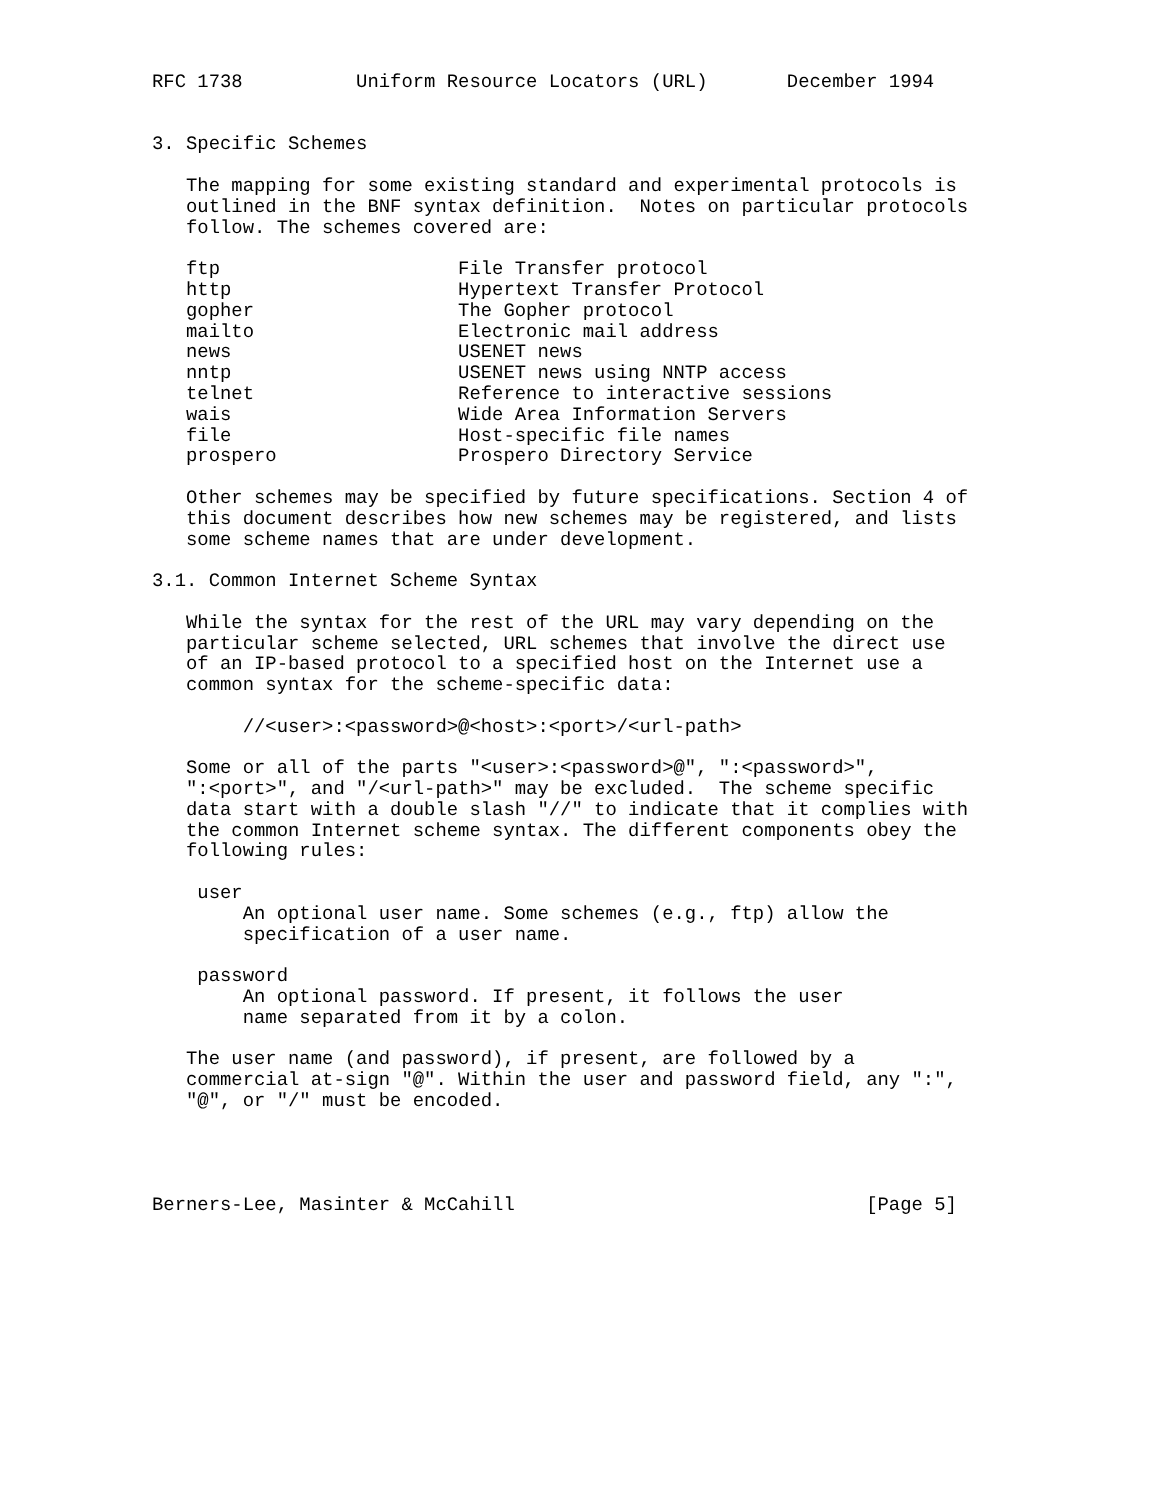RFC 1738          Uniform Resource Locators (URL)       December 1994


3. Specific Schemes

   The mapping for some existing standard and experimental protocols is
   outlined in the BNF syntax definition.  Notes on particular protocols
   follow. The schemes covered are:

   ftp                     File Transfer protocol
   http                    Hypertext Transfer Protocol
   gopher                  The Gopher protocol
   mailto                  Electronic mail address
   news                    USENET news
   nntp                    USENET news using NNTP access
   telnet                  Reference to interactive sessions
   wais                    Wide Area Information Servers
   file                    Host-specific file names
   prospero                Prospero Directory Service

   Other schemes may be specified by future specifications. Section 4 of
   this document describes how new schemes may be registered, and lists
   some scheme names that are under development.

3.1. Common Internet Scheme Syntax

   While the syntax for the rest of the URL may vary depending on the
   particular scheme selected, URL schemes that involve the direct use
   of an IP-based protocol to a specified host on the Internet use a
   common syntax for the scheme-specific data:

        //<user>:<password>@<host>:<port>/<url-path>

   Some or all of the parts "<user>:<password>@", ":<password>",
   ":<port>", and "/<url-path>" may be excluded.  The scheme specific
   data start with a double slash "//" to indicate that it complies with
   the common Internet scheme syntax. The different components obey the
   following rules:

    user
        An optional user name. Some schemes (e.g., ftp) allow the
        specification of a user name.

    password
        An optional password. If present, it follows the user
        name separated from it by a colon.

   The user name (and password), if present, are followed by a
   commercial at-sign "@". Within the user and password field, any ":",
   "@", or "/" must be encoded.




Berners-Lee, Masinter & McCahill                               [Page 5]